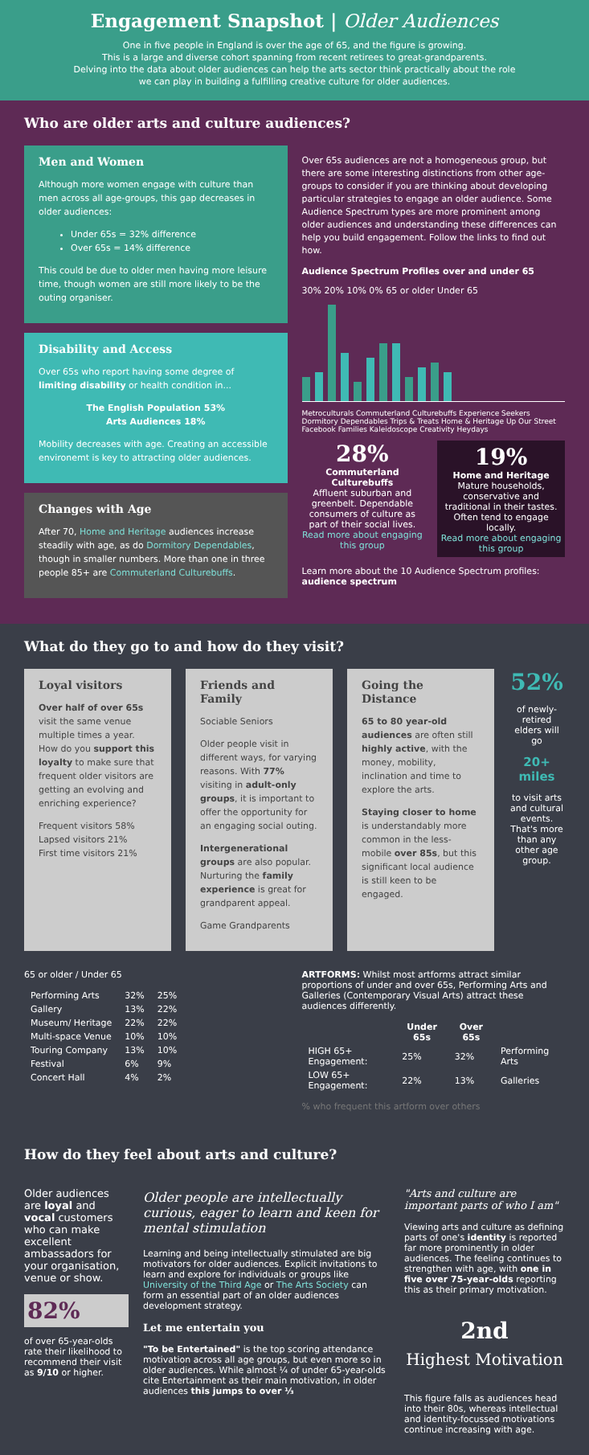Engagement Snapshot | Older Audiences
One in five people in England is over the age of 65, and the figure is growing.
This is a large and diverse cohort spanning from recent retirees to great-grandparents.
Delving into the data about older audiences can help the arts sector think practically about the role
we can play in building a fulfilling creative culture for older audiences.
Who are older arts and culture audiences?
Men and Women
Although more women engage with culture than men across all age-groups, this gap decreases in older audiences:
Under 65s = 32% difference
Over 65s = 14% difference
This could be due to older men having more leisure time, though women are still more likely to be the outing organiser.
Disability and Access
Over 65s who report having some degree of limiting disability or health condition in...
The English Population 53%
Arts Audiences 18%
Mobility decreases with age. Creating an accessible environemt is key to attracting older audiences.
Changes with Age
After 70, Home and Heritage audiences increase steadily with age, as do Dormitory Dependables, though in smaller numbers. More than one in three people 85+ are Commuterland Culturebuffs.
Over 65s audiences are not a homogeneous group, but there are some interesting distinctions from other age-groups to consider if you are thinking about developing particular strategies to engage an older audience. Some Audience Spectrum types are more prominent among older audiences and understanding these differences can help you build engagement. Follow the links to find out how.
Audience Spectrum Profiles over and under 65
30% 20% 10% 0% 65 or older Under 65
Metroculturals Commuterland Culturebuffs Experience Seekers Dormitory Dependables Trips & Treats Home & Heritage Up Our Street Facebook Families Kaleidoscope Creativity Heydays
28%
Commuterland Culturebuffs
Affluent suburban and greenbelt. Dependable consumers of culture as part of their social lives.
Read more about engaging this group
19%
Home and Heritage
Mature households, conservative and traditional in their tastes. Often tend to engage locally.
Read more about engaging this group
Learn more about the 10 Audience Spectrum profiles: audience spectrum
What do they go to and how do they visit?
Loyal visitors
Over half of over 65s visit the same venue multiple times a year. How do you support this loyalty to make sure that frequent older visitors are getting an evolving and enriching experience?
Frequent visitors 58%
Lapsed visitors 21%
First time visitors 21%
Friends and Family
Sociable Seniors
Older people visit in different ways, for varying reasons. With 77% visiting in adult-only groups, it is important to offer the opportunity for an engaging social outing.
Intergenerational groups are also popular. Nurturing the family experience is great for grandparent appeal.
Game Grandparents
Going the Distance
65 to 80 year-old audiences are often still highly active, with the money, mobility, inclination and time to explore the arts.
Staying closer to home is understandably more common in the less-mobile over 85s, but this significant local audience is still keen to be engaged.
52%
of newly-retired elders will go
20+ miles
to visit arts and cultural events. That's more than any other age group.
65 or older / Under 65
| Performing Arts | 32% | 25% |
| Gallery | 13% | 22% |
| Museum/ Heritage | 22% | 22% |
| Multi-space Venue | 10% | 10% |
| Touring Company | 13% | 10% |
| Festival | 6% | 9% |
| Concert Hall | 4% | 2% |
ARTFORMS: Whilst most artforms attract similar proportions of under and over 65s, Performing Arts and Galleries (Contemporary Visual Arts) attract these audiences differently.
| | Under 65s | Over 65s | |
| --- | --- | --- | --- |
| HIGH 65+ Engagement: | 25% | 32% | Performing Arts |
| LOW 65+ Engagement: | 22% | 13% | Galleries |
% who frequent this artform over others
How do they feel about arts and culture?
Older audiences are loyal and vocal customers who can make excellent ambassadors for your organisation, venue or show.
82%
of over 65-year-olds rate their likelihood to recommend their visit as 9/10 or higher.
Older people are intellectually curious, eager to learn and keen for mental stimulation
Learning and being intellectually stimulated are big motivators for older audiences. Explicit invitations to learn and explore for individuals or groups like University of the Third Age or The Arts Society can form an essential part of an older audiences development strategy.
Let me entertain you
"To be Entertained" is the top scoring attendance motivation across all age groups, but even more so in older audiences. While almost ¼ of under 65-year-olds cite Entertainment as their main motivation, in older audiences this jumps to over ⅓
"Arts and culture are important parts of who I am"
Viewing arts and culture as defining parts of one's identity is reported far more prominently in older audiences. The feeling continues to strengthen with age, with one in five over 75-year-olds reporting this as their primary motivation.
2nd
Highest Motivation
This figure falls as audiences head into their 80s, whereas intellectual and identity-focussed motivations continue increasing with age.